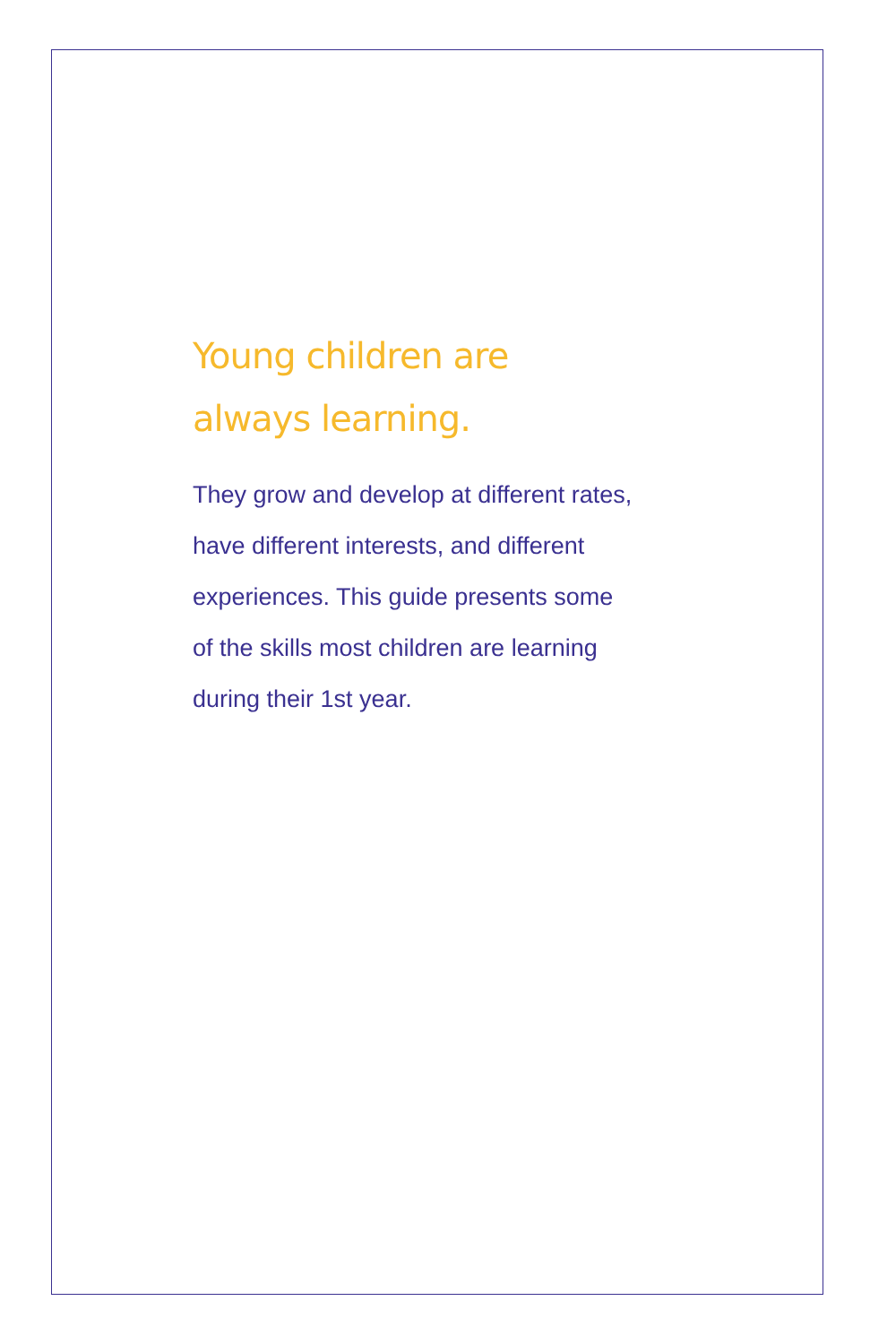Young children are
always learning.
They grow and develop at different rates,
have different interests, and different
experiences. This guide presents some
of the skills most children are learning
during their 1st year.